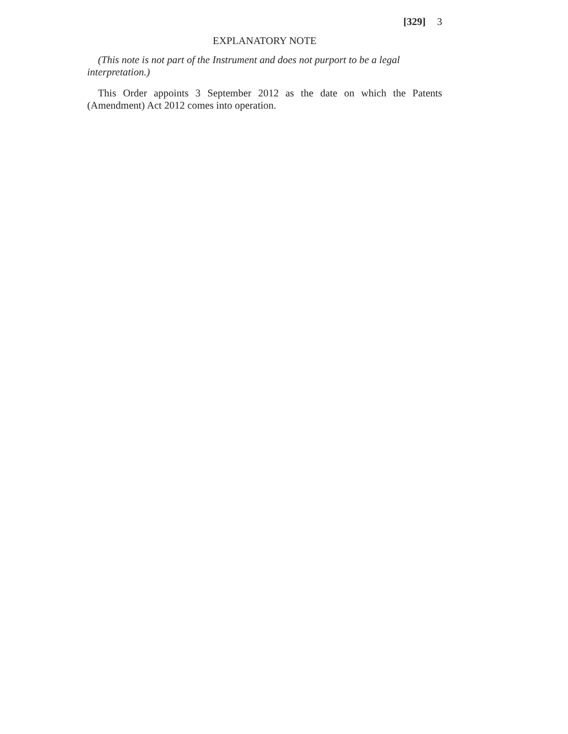[329] 3
EXPLANATORY NOTE
(This note is not part of the Instrument and does not purport to be a legal interpretation.)
This Order appoints 3 September 2012 as the date on which the Patents (Amendment) Act 2012 comes into operation.